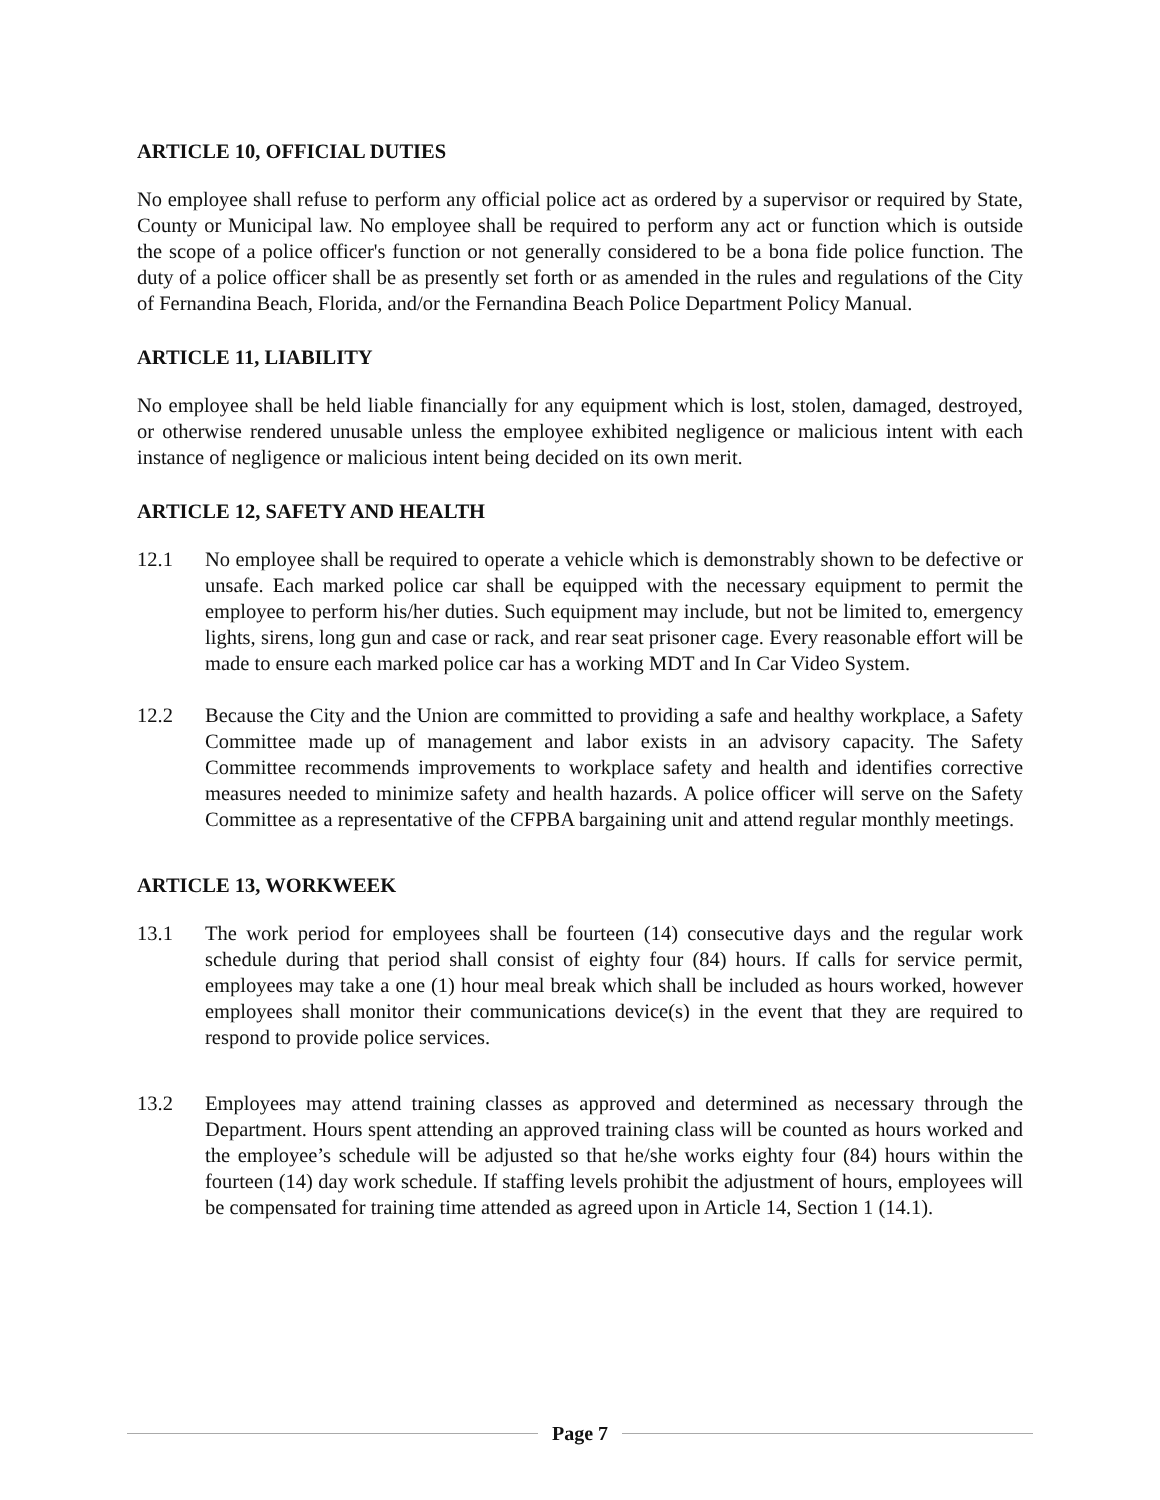ARTICLE 10, OFFICIAL DUTIES
No employee shall refuse to perform any official police act as ordered by a supervisor or required by State, County or Municipal law. No employee shall be required to perform any act or function which is outside the scope of a police officer's function or not generally considered to be a bona fide police function. The duty of a police officer shall be as presently set forth or as amended in the rules and regulations of the City of Fernandina Beach, Florida, and/or the Fernandina Beach Police Department Policy Manual.
ARTICLE 11, LIABILITY
No employee shall be held liable financially for any equipment which is lost, stolen, damaged, destroyed, or otherwise rendered unusable unless the employee exhibited negligence or malicious intent with each instance of negligence or malicious intent being decided on its own merit.
ARTICLE 12, SAFETY AND HEALTH
12.1 No employee shall be required to operate a vehicle which is demonstrably shown to be defective or unsafe. Each marked police car shall be equipped with the necessary equipment to permit the employee to perform his/her duties. Such equipment may include, but not be limited to, emergency lights, sirens, long gun and case or rack, and rear seat prisoner cage. Every reasonable effort will be made to ensure each marked police car has a working MDT and In Car Video System.
12.2 Because the City and the Union are committed to providing a safe and healthy workplace, a Safety Committee made up of management and labor exists in an advisory capacity. The Safety Committee recommends improvements to workplace safety and health and identifies corrective measures needed to minimize safety and health hazards. A police officer will serve on the Safety Committee as a representative of the CFPBA bargaining unit and attend regular monthly meetings.
ARTICLE 13, WORKWEEK
13.1 The work period for employees shall be fourteen (14) consecutive days and the regular work schedule during that period shall consist of eighty four (84) hours. If calls for service permit, employees may take a one (1) hour meal break which shall be included as hours worked, however employees shall monitor their communications device(s) in the event that they are required to respond to provide police services.
13.2 Employees may attend training classes as approved and determined as necessary through the Department. Hours spent attending an approved training class will be counted as hours worked and the employee’s schedule will be adjusted so that he/she works eighty four (84) hours within the fourteen (14) day work schedule. If staffing levels prohibit the adjustment of hours, employees will be compensated for training time attended as agreed upon in Article 14, Section 1 (14.1).
Page 7